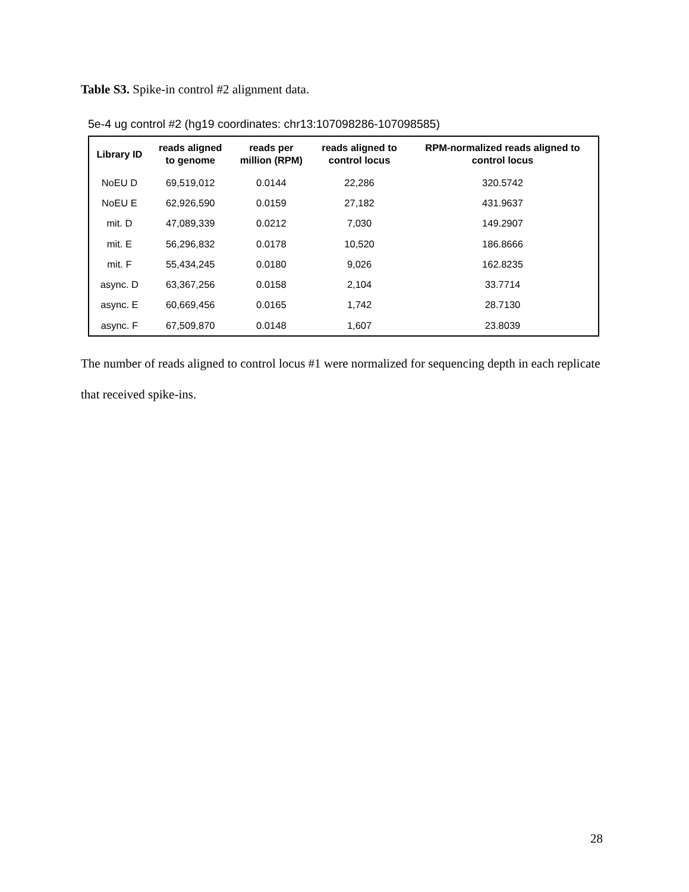Table S3. Spike-in control #2 alignment data.
5e-4 ug control #2 (hg19 coordinates: chr13:107098286-107098585)
| Library ID | reads aligned to genome | reads per million (RPM) | reads aligned to control locus | RPM-normalized reads aligned to control locus |
| --- | --- | --- | --- | --- |
| NoEU D | 69,519,012 | 0.0144 | 22,286 | 320.5742 |
| NoEU E | 62,926,590 | 0.0159 | 27,182 | 431.9637 |
| mit. D | 47,089,339 | 0.0212 | 7,030 | 149.2907 |
| mit. E | 56,296,832 | 0.0178 | 10,520 | 186.8666 |
| mit. F | 55,434,245 | 0.0180 | 9,026 | 162.8235 |
| async. D | 63,367,256 | 0.0158 | 2,104 | 33.7714 |
| async. E | 60,669,456 | 0.0165 | 1,742 | 28.7130 |
| async. F | 67,509,870 | 0.0148 | 1,607 | 23.8039 |
The number of reads aligned to control locus #1 were normalized for sequencing depth in each replicate that received spike-ins.
28